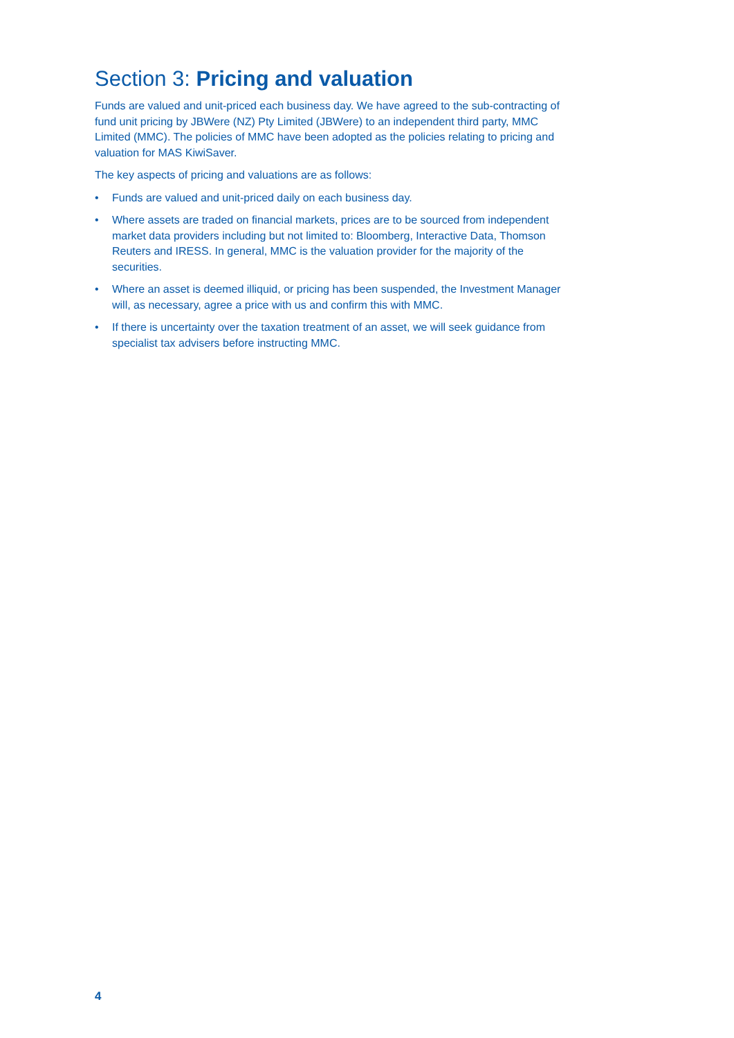Section 3: Pricing and valuation
Funds are valued and unit-priced each business day. We have agreed to the sub-contracting of fund unit pricing by JBWere (NZ) Pty Limited (JBWere) to an independent third party, MMC Limited (MMC). The policies of MMC have been adopted as the policies relating to pricing and valuation for MAS KiwiSaver.
The key aspects of pricing and valuations are as follows:
• Funds are valued and unit-priced daily on each business day.
• Where assets are traded on financial markets, prices are to be sourced from independent market data providers including but not limited to: Bloomberg, Interactive Data, Thomson Reuters and IRESS. In general, MMC is the valuation provider for the majority of the securities.
• Where an asset is deemed illiquid, or pricing has been suspended, the Investment Manager will, as necessary, agree a price with us and confirm this with MMC.
• If there is uncertainty over the taxation treatment of an asset, we will seek guidance from specialist tax advisers before instructing MMC.
4